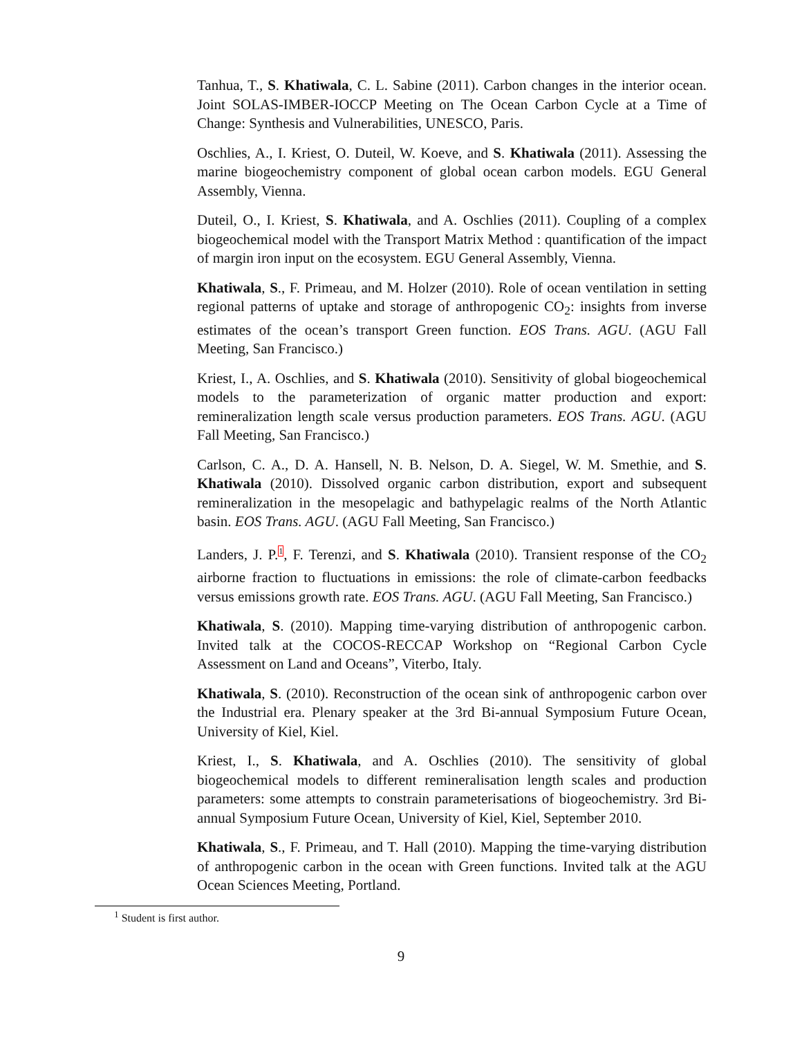Tanhua, T., S. Khatiwala, C. L. Sabine (2011). Carbon changes in the interior ocean. Joint SOLAS-IMBER-IOCCP Meeting on The Ocean Carbon Cycle at a Time of Change: Synthesis and Vulnerabilities, UNESCO, Paris.
Oschlies, A., I. Kriest, O. Duteil, W. Koeve, and S. Khatiwala (2011). Assessing the marine biogeochemistry component of global ocean carbon models. EGU General Assembly, Vienna.
Duteil, O., I. Kriest, S. Khatiwala, and A. Oschlies (2011). Coupling of a complex biogeochemical model with the Transport Matrix Method : quantification of the impact of margin iron input on the ecosystem. EGU General Assembly, Vienna.
Khatiwala, S., F. Primeau, and M. Holzer (2010). Role of ocean ventilation in setting regional patterns of uptake and storage of anthropogenic CO<sub>2</sub>: insights from inverse estimates of the ocean’s transport Green function. EOS Trans. AGU. (AGU Fall Meeting, San Francisco.)
Kriest, I., A. Oschlies, and S. Khatiwala (2010). Sensitivity of global biogeochemical models to the parameterization of organic matter production and export: remineralization length scale versus production parameters. EOS Trans. AGU. (AGU Fall Meeting, San Francisco.)
Carlson, C. A., D. A. Hansell, N. B. Nelson, D. A. Siegel, W. M. Smethie, and S. Khatiwala (2010). Dissolved organic carbon distribution, export and subsequent remineralization in the mesopelagic and bathypelagic realms of the North Atlantic basin. EOS Trans. AGU. (AGU Fall Meeting, San Francisco.)
Landers, J. P.<sup>1</sup>, F. Terenzi, and S. Khatiwala (2010). Transient response of the CO<sub>2</sub> airborne fraction to fluctuations in emissions: the role of climate-carbon feedbacks versus emissions growth rate. EOS Trans. AGU. (AGU Fall Meeting, San Francisco.)
Khatiwala, S. (2010). Mapping time-varying distribution of anthropogenic carbon. Invited talk at the COCOS-RECCAP Workshop on “Regional Carbon Cycle Assessment on Land and Oceans”, Viterbo, Italy.
Khatiwala, S. (2010). Reconstruction of the ocean sink of anthropogenic carbon over the Industrial era. Plenary speaker at the 3rd Bi-annual Symposium Future Ocean, University of Kiel, Kiel.
Kriest, I., S. Khatiwala, and A. Oschlies (2010). The sensitivity of global biogeochemical models to different remineralisation length scales and production parameters: some attempts to constrain parameterisations of biogeochemistry. 3rd Bi-annual Symposium Future Ocean, University of Kiel, Kiel, September 2010.
Khatiwala, S., F. Primeau, and T. Hall (2010). Mapping the time-varying distribution of anthropogenic carbon in the ocean with Green functions. Invited talk at the AGU Ocean Sciences Meeting, Portland.
<sup>1</sup> Student is first author.
9